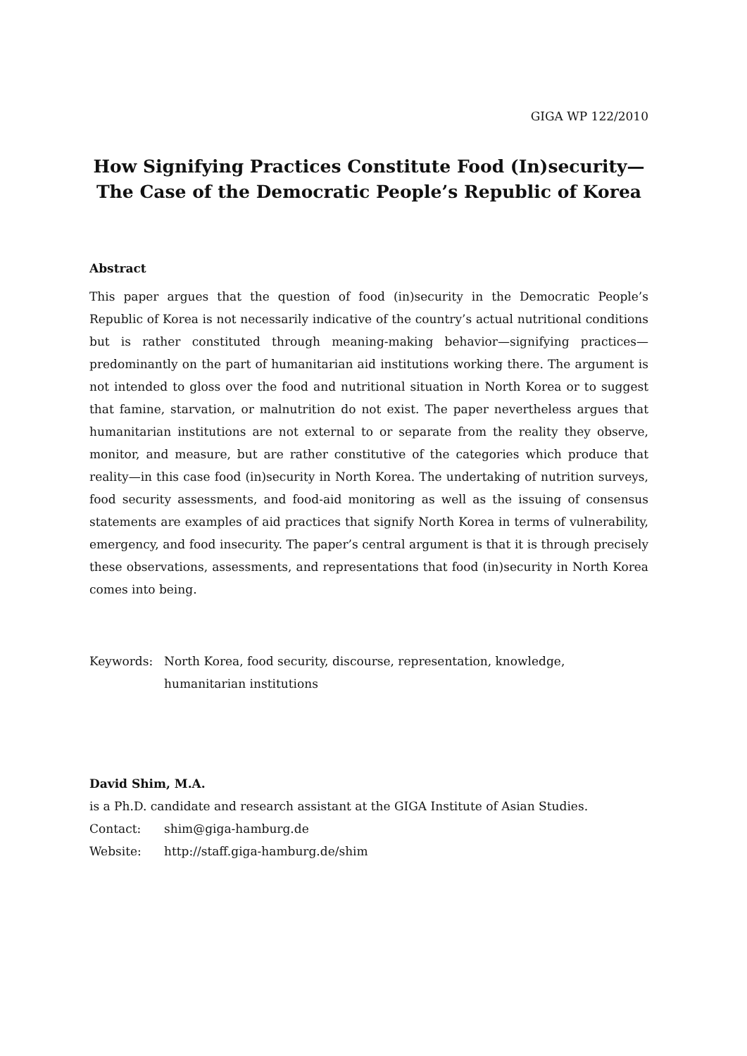GIGA WP 122/2010
How Signifying Practices Constitute Food (In)security—
The Case of the Democratic People’s Republic of Korea
Abstract
This paper argues that the question of food (in)security in the Democratic People’s Republic of Korea is not necessarily indicative of the country’s actual nutritional conditions but is rather constituted through meaning-making behavior—signifying practices—predominantly on the part of humanitarian aid institutions working there. The argument is not intended to gloss over the food and nutritional situation in North Korea or to suggest that famine, starvation, or malnutrition do not exist. The paper nevertheless argues that humanitarian institutions are not external to or separate from the reality they observe, monitor, and measure, but are rather constitutive of the categories which produce that reality—in this case food (in)security in North Korea. The undertaking of nutrition surveys, food security assessments, and food-aid monitoring as well as the issuing of consensus statements are examples of aid practices that signify North Korea in terms of vulnerability, emergency, and food insecurity. The paper’s central argument is that it is through precisely these observations, assessments, and representations that food (in)security in North Korea comes into being.
Keywords: North Korea, food security, discourse, representation, knowledge, humanitarian institutions
David Shim, M.A.
is a Ph.D. candidate and research assistant at the GIGA Institute of Asian Studies.
Contact: shim@giga-hamburg.de
Website: http://staff.giga-hamburg.de/shim